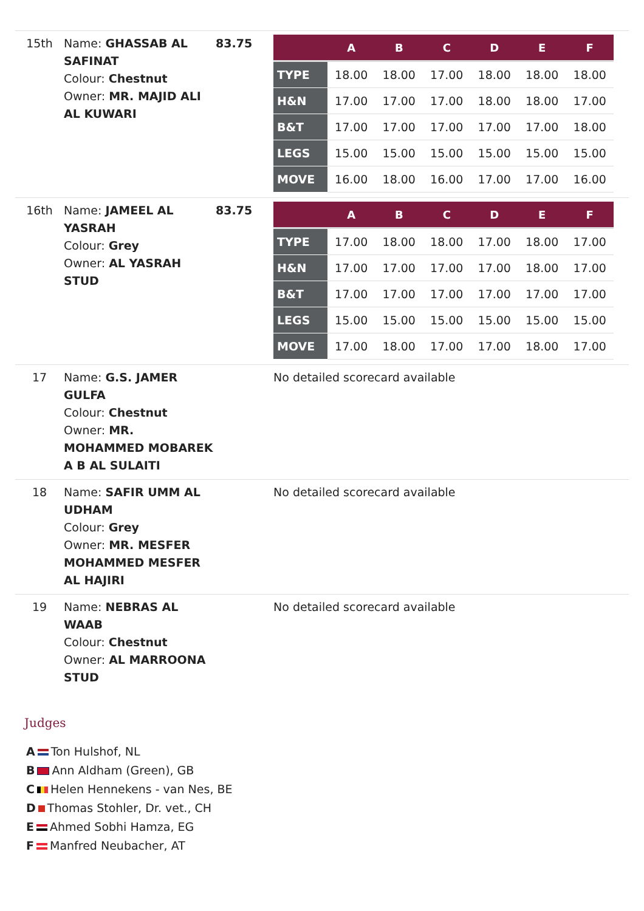| 15th | Name: GHASSAB AL SAFINAT Colour: Chestnut Owner: MR. MAJID ALI AL KUWARI | 83.75 | / / A / B / C / D / E / F / / --- / --- / --- / --- / --- / --- / --- / / TYPE / 18.00 / 18.00 / 17.00 / 18.00 / 18.00 / 18.00 / / H&N / 17.00 / 17.00 / 17.00 / 18.00 / 18.00 / 17.00 / / B&T / 17.00 / 17.00 / 17.00 / 17.00 / 17.00 / 18.00 / / LEGS / 15.00 / 15.00 / 15.00 / 15.00 / 15.00 / 15.00 / / MOVE / 16.00 / 18.00 / 16.00 / 17.00 / 17.00 / 16.00 / |
| 16th | Name: JAMEEL AL YASRAH Colour: Grey Owner: AL YASRAH STUD | 83.75 | / / A / B / C / D / E / F / / --- / --- / --- / --- / --- / --- / --- / / TYPE / 17.00 / 18.00 / 18.00 / 17.00 / 18.00 / 17.00 / / H&N / 17.00 / 17.00 / 17.00 / 17.00 / 18.00 / 17.00 / / B&T / 17.00 / 17.00 / 17.00 / 17.00 / 17.00 / 17.00 / / LEGS / 15.00 / 15.00 / 15.00 / 15.00 / 15.00 / 15.00 / / MOVE / 17.00 / 18.00 / 17.00 / 17.00 / 18.00 / 17.00 / |
| 17 | Name: G.S. JAMER GULFA Colour: Chestnut Owner: MR. MOHAMMED MOBAREK A B AL SULAITI | | No detailed scorecard available |
| 18 | Name: SAFIR UMM AL UDHAM Colour: Grey Owner: MR. MESFER MOHAMMED MESFER AL HAJIRI | | No detailed scorecard available |
| 19 | Name: NEBRAS AL WAAB Colour: Chestnut Owner: AL MARROONA STUD | | No detailed scorecard available |
Judges
A Ton Hulshof, NL
B Ann Aldham (Green), GB
C Helen Hennekens - van Nes, BE
D Thomas Stohler, Dr. vet., CH
E Ahmed Sobhi Hamza, EG
F Manfred Neubacher, AT